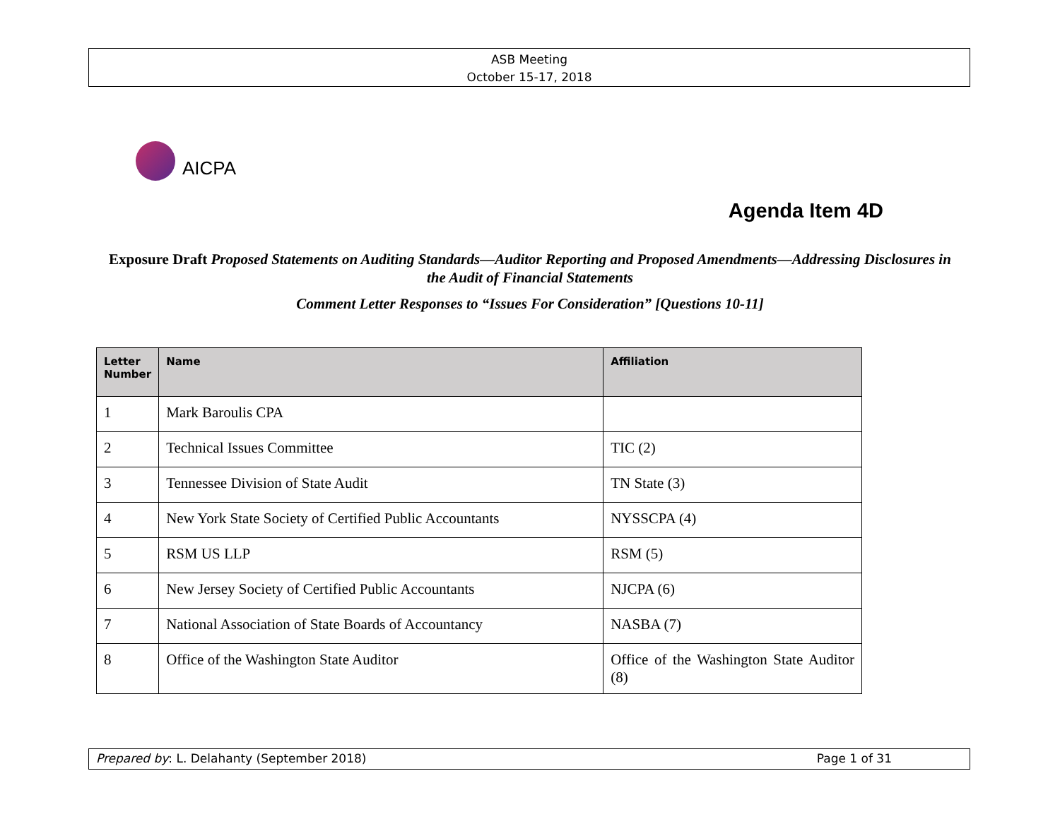ASB Meeting
October 15-17, 2018
AICPA
Agenda Item 4D
Exposure Draft Proposed Statements on Auditing Standards—Auditor Reporting and Proposed Amendments—Addressing Disclosures in the Audit of Financial Statements
Comment Letter Responses to “Issues For Consideration” [Questions 10-11]
| Letter Number | Name | Affiliation |
| --- | --- | --- |
| 1 | Mark Baroulis CPA | |
| 2 | Technical Issues Committee | TIC (2) |
| 3 | Tennessee Division of State Audit | TN State (3) |
| 4 | New York State Society of Certified Public Accountants | NYSSCPA (4) |
| 5 | RSM US LLP | RSM (5) |
| 6 | New Jersey Society of Certified Public Accountants | NJCPA (6) |
| 7 | National Association of State Boards of Accountancy | NASBA (7) |
| 8 | Office of the Washington State Auditor | Office of the Washington State Auditor (8) |
Prepared by: L. Delahanty (September 2018) Page 1 of 31